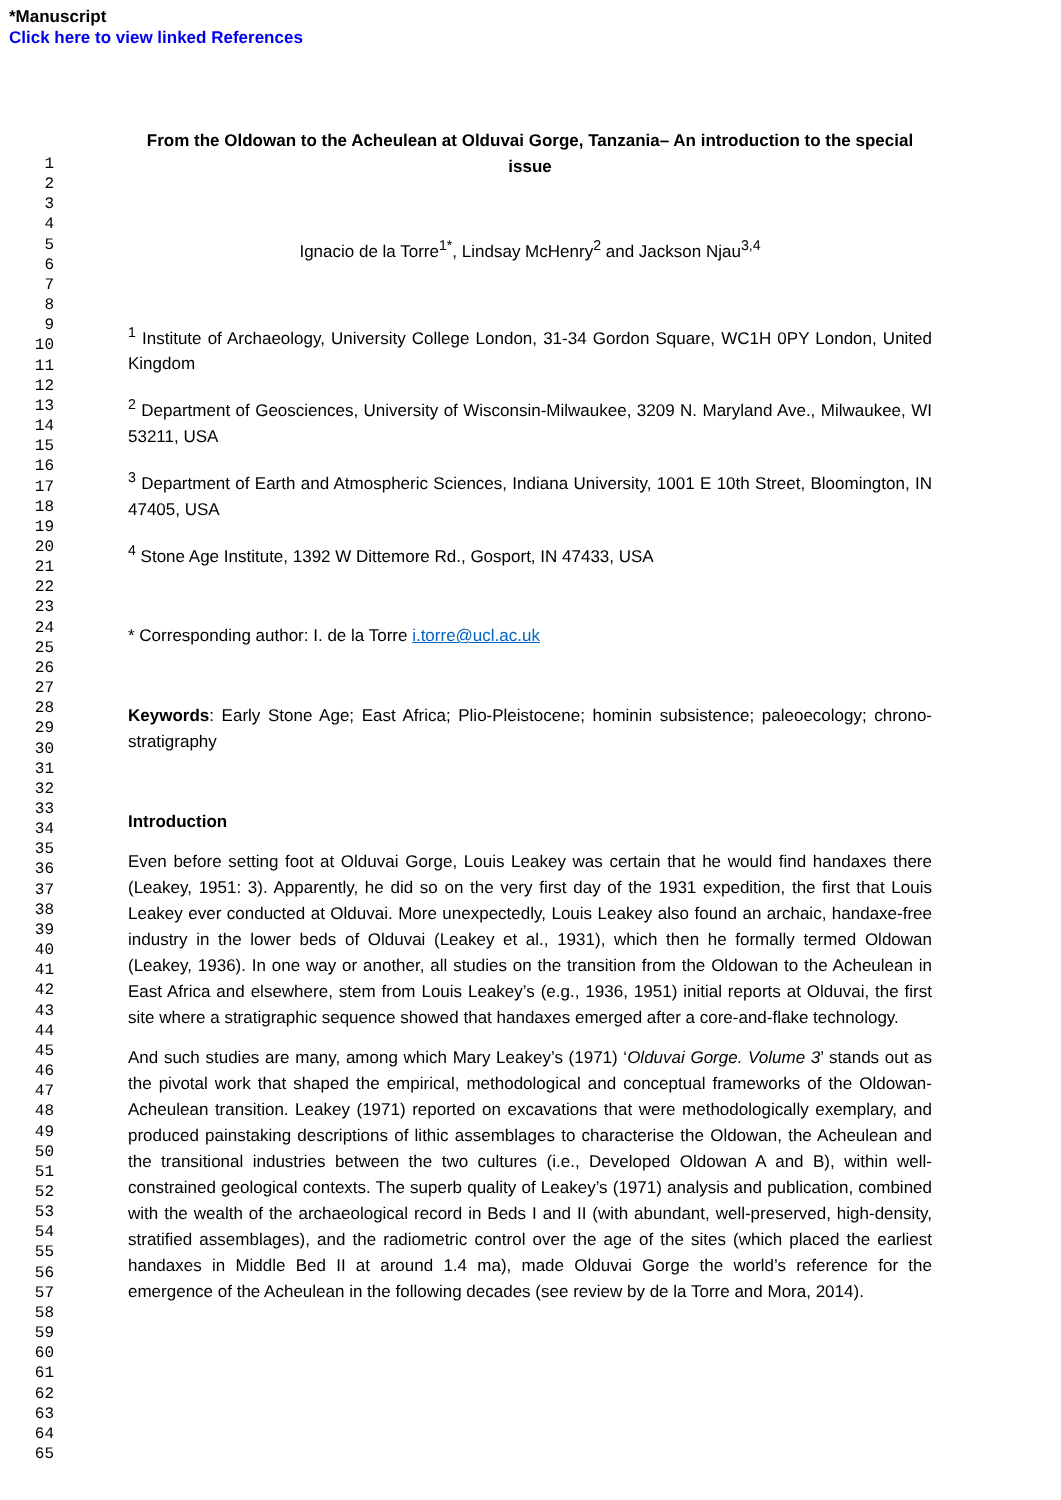*Manuscript
Click here to view linked References
1
2
3
4
5
6
7
8
9
10
11
12
13
14
15
16
17
18
19
20
21
22
23
24
25
26
27
28
29
30
31
32
33
34
35
36
37
38
39
40
41
42
43
44
45
46
47
48
49
50
51
52
53
54
55
56
57
58
59
60
61
62
63
64
65
From the Oldowan to the Acheulean at Olduvai Gorge, Tanzania– An introduction to the special issue
Ignacio de la Torre<sup>1*</sup>, Lindsay McHenry<sup>2</sup> and Jackson Njau<sup>3,4</sup>
<sup>1</sup> Institute of Archaeology, University College London, 31-34 Gordon Square, WC1H 0PY London, United Kingdom
<sup>2</sup> Department of Geosciences, University of Wisconsin-Milwaukee, 3209 N. Maryland Ave., Milwaukee, WI 53211, USA
<sup>3</sup> Department of Earth and Atmospheric Sciences, Indiana University, 1001 E 10th Street, Bloomington, IN 47405, USA
<sup>4</sup> Stone Age Institute, 1392 W Dittemore Rd., Gosport, IN 47433, USA
* Corresponding author: I. de la Torre i.torre@ucl.ac.uk
Keywords: Early Stone Age; East Africa; Plio-Pleistocene; hominin subsistence; paleoecology; chrono-stratigraphy
Introduction
Even before setting foot at Olduvai Gorge, Louis Leakey was certain that he would find handaxes there (Leakey, 1951: 3). Apparently, he did so on the very first day of the 1931 expedition, the first that Louis Leakey ever conducted at Olduvai. More unexpectedly, Louis Leakey also found an archaic, handaxe-free industry in the lower beds of Olduvai (Leakey et al., 1931), which then he formally termed Oldowan (Leakey, 1936). In one way or another, all studies on the transition from the Oldowan to the Acheulean in East Africa and elsewhere, stem from Louis Leakey’s (e.g., 1936, 1951) initial reports at Olduvai, the first site where a stratigraphic sequence showed that handaxes emerged after a core-and-flake technology.
And such studies are many, among which Mary Leakey’s (1971) ‘Olduvai Gorge. Volume 3’ stands out as the pivotal work that shaped the empirical, methodological and conceptual frameworks of the Oldowan-Acheulean transition. Leakey (1971) reported on excavations that were methodologically exemplary, and produced painstaking descriptions of lithic assemblages to characterise the Oldowan, the Acheulean and the transitional industries between the two cultures (i.e., Developed Oldowan A and B), within well-constrained geological contexts. The superb quality of Leakey’s (1971) analysis and publication, combined with the wealth of the archaeological record in Beds I and II (with abundant, well-preserved, high-density, stratified assemblages), and the radiometric control over the age of the sites (which placed the earliest handaxes in Middle Bed II at around 1.4 ma), made Olduvai Gorge the world’s reference for the emergence of the Acheulean in the following decades (see review by de la Torre and Mora, 2014).